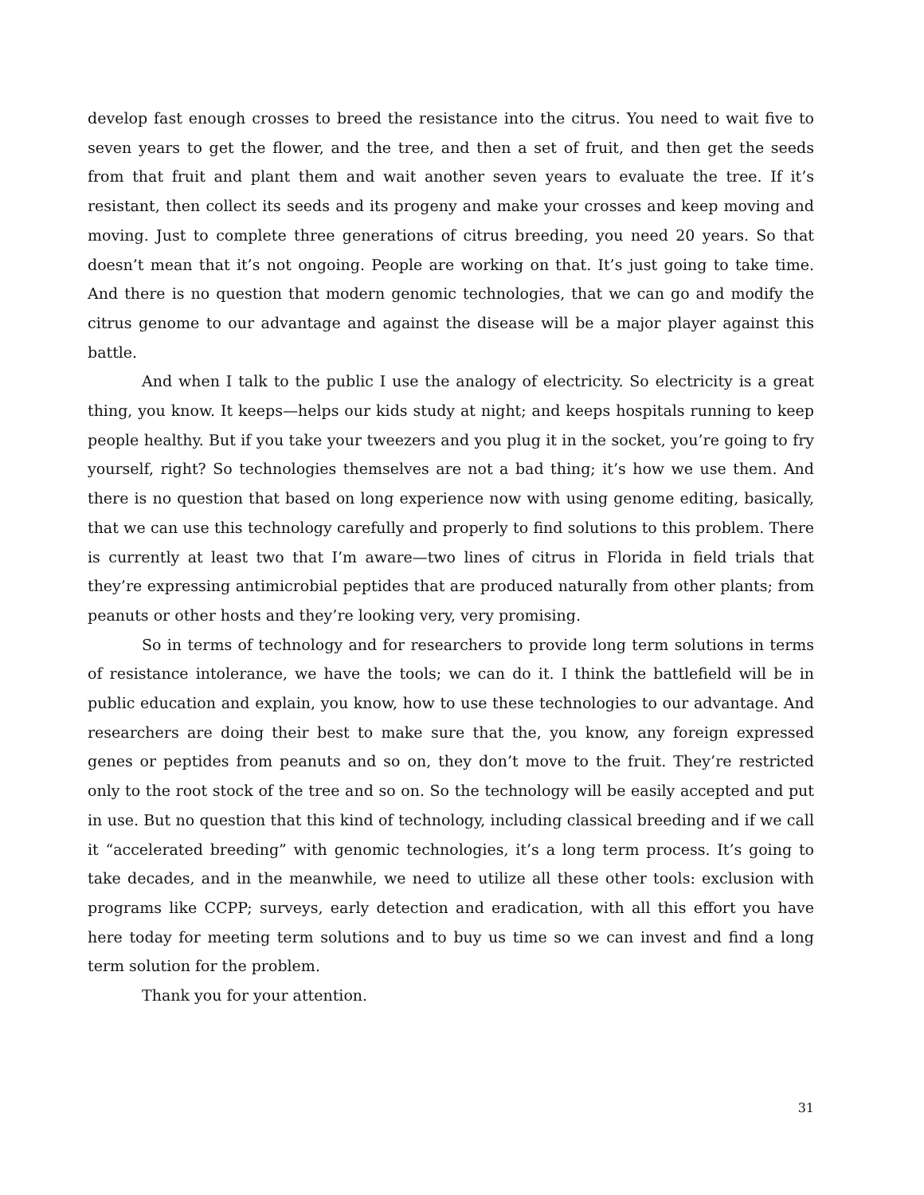develop fast enough crosses to breed the resistance into the citrus. You need to wait five to seven years to get the flower, and the tree, and then a set of fruit, and then get the seeds from that fruit and plant them and wait another seven years to evaluate the tree. If it’s resistant, then collect its seeds and its progeny and make your crosses and keep moving and moving. Just to complete three generations of citrus breeding, you need 20 years. So that doesn’t mean that it’s not ongoing. People are working on that. It’s just going to take time. And there is no question that modern genomic technologies, that we can go and modify the citrus genome to our advantage and against the disease will be a major player against this battle.
And when I talk to the public I use the analogy of electricity. So electricity is a great thing, you know. It keeps—helps our kids study at night; and keeps hospitals running to keep people healthy. But if you take your tweezers and you plug it in the socket, you’re going to fry yourself, right? So technologies themselves are not a bad thing; it’s how we use them. And there is no question that based on long experience now with using genome editing, basically, that we can use this technology carefully and properly to find solutions to this problem. There is currently at least two that I’m aware—two lines of citrus in Florida in field trials that they’re expressing antimicrobial peptides that are produced naturally from other plants; from peanuts or other hosts and they’re looking very, very promising.
So in terms of technology and for researchers to provide long term solutions in terms of resistance intolerance, we have the tools; we can do it. I think the battlefield will be in public education and explain, you know, how to use these technologies to our advantage. And researchers are doing their best to make sure that the, you know, any foreign expressed genes or peptides from peanuts and so on, they don’t move to the fruit. They’re restricted only to the root stock of the tree and so on. So the technology will be easily accepted and put in use. But no question that this kind of technology, including classical breeding and if we call it “accelerated breeding” with genomic technologies, it’s a long term process. It’s going to take decades, and in the meanwhile, we need to utilize all these other tools: exclusion with programs like CCPP; surveys, early detection and eradication, with all this effort you have here today for meeting term solutions and to buy us time so we can invest and find a long term solution for the problem.
Thank you for your attention.
31